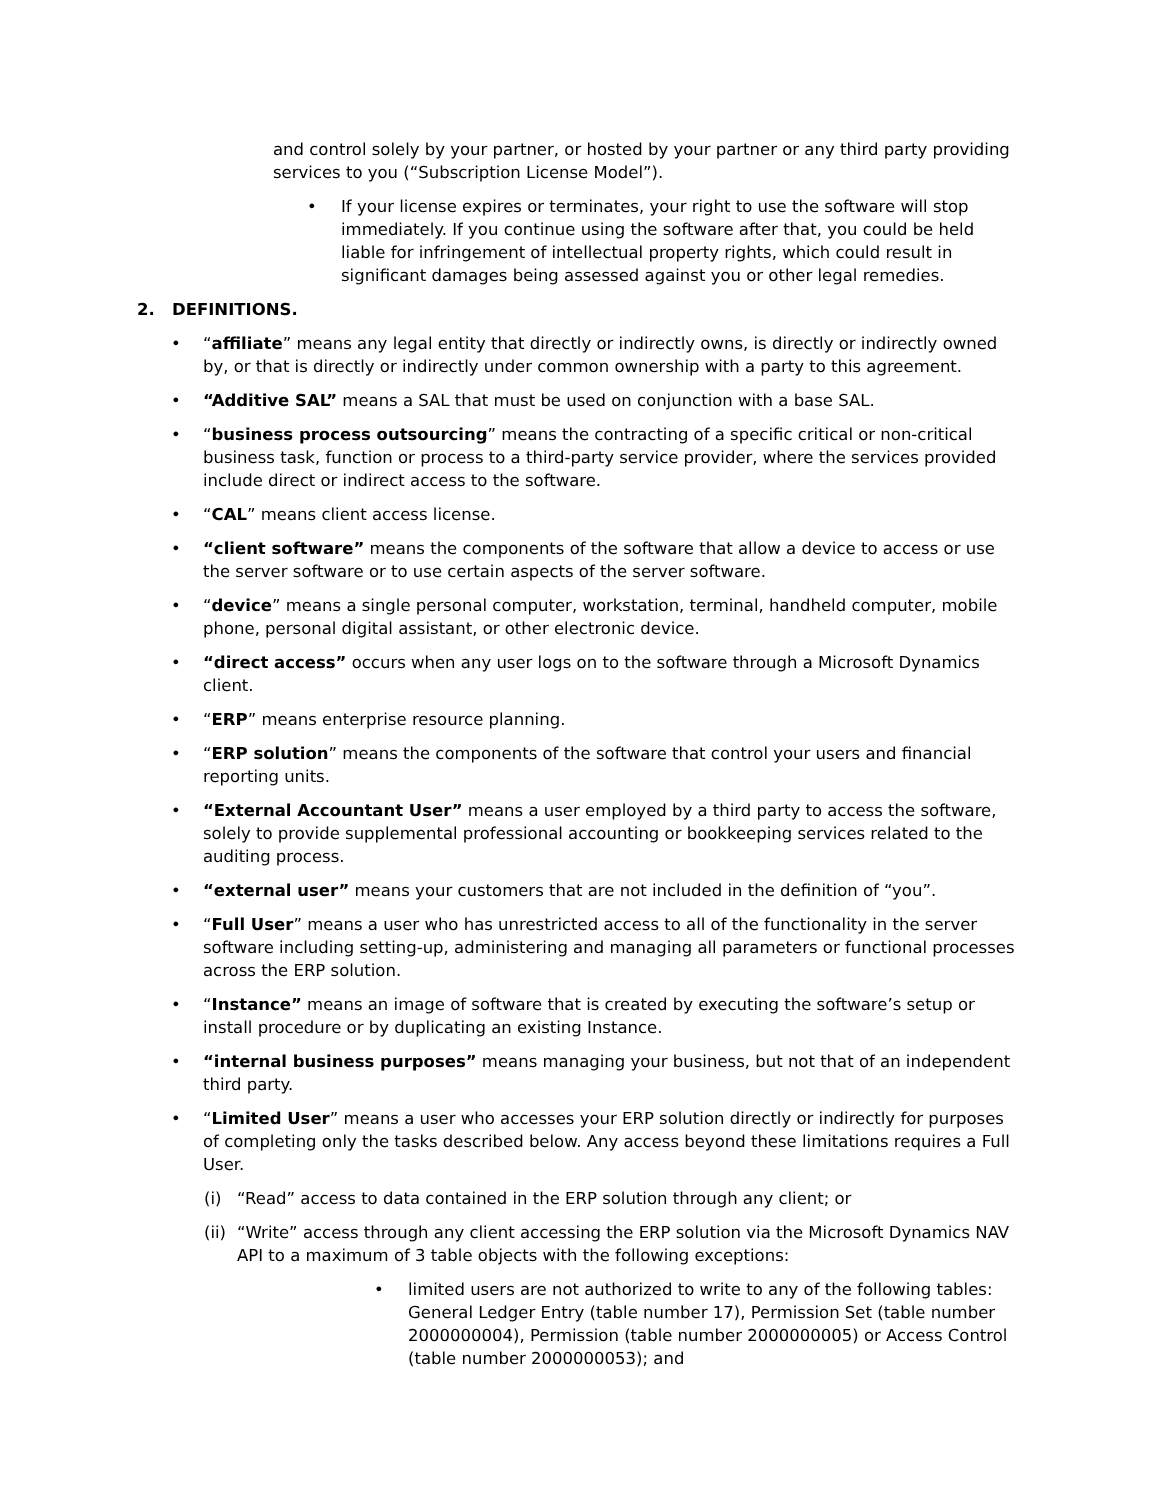and control solely by your partner, or hosted by your partner or any third party providing services to you (“Subscription License Model”).
• If your license expires or terminates, your right to use the software will stop immediately. If you continue using the software after that, you could be held liable for infringement of intellectual property rights, which could result in significant damages being assessed against you or other legal remedies.
2. DEFINITIONS.
• “affiliate” means any legal entity that directly or indirectly owns, is directly or indirectly owned by, or that is directly or indirectly under common ownership with a party to this agreement.
• “Additive SAL” means a SAL that must be used on conjunction with a base SAL.
• “business process outsourcing” means the contracting of a specific critical or non-critical business task, function or process to a third-party service provider, where the services provided include direct or indirect access to the software.
• “CAL” means client access license.
• “client software” means the components of the software that allow a device to access or use the server software or to use certain aspects of the server software.
• “device” means a single personal computer, workstation, terminal, handheld computer, mobile phone, personal digital assistant, or other electronic device.
• “direct access” occurs when any user logs on to the software through a Microsoft Dynamics client.
• “ERP” means enterprise resource planning.
• “ERP solution” means the components of the software that control your users and financial reporting units.
• “External Accountant User” means a user employed by a third party to access the software, solely to provide supplemental professional accounting or bookkeeping services related to the auditing process.
• “external user” means your customers that are not included in the definition of “you”.
• “Full User” means a user who has unrestricted access to all of the functionality in the server software including setting-up, administering and managing all parameters or functional processes across the ERP solution.
• “Instance” means an image of software that is created by executing the software’s setup or install procedure or by duplicating an existing Instance.
• “internal business purposes” means managing your business, but not that of an independent third party.
• “Limited User” means a user who accesses your ERP solution directly or indirectly for purposes of completing only the tasks described below. Any access beyond these limitations requires a Full User.
(i) “Read” access to data contained in the ERP solution through any client; or
(ii) “Write” access through any client accessing the ERP solution via the Microsoft Dynamics NAV API to a maximum of 3 table objects with the following exceptions:
• limited users are not authorized to write to any of the following tables: General Ledger Entry (table number 17), Permission Set (table number 2000000004), Permission (table number 2000000005) or Access Control (table number 2000000053); and